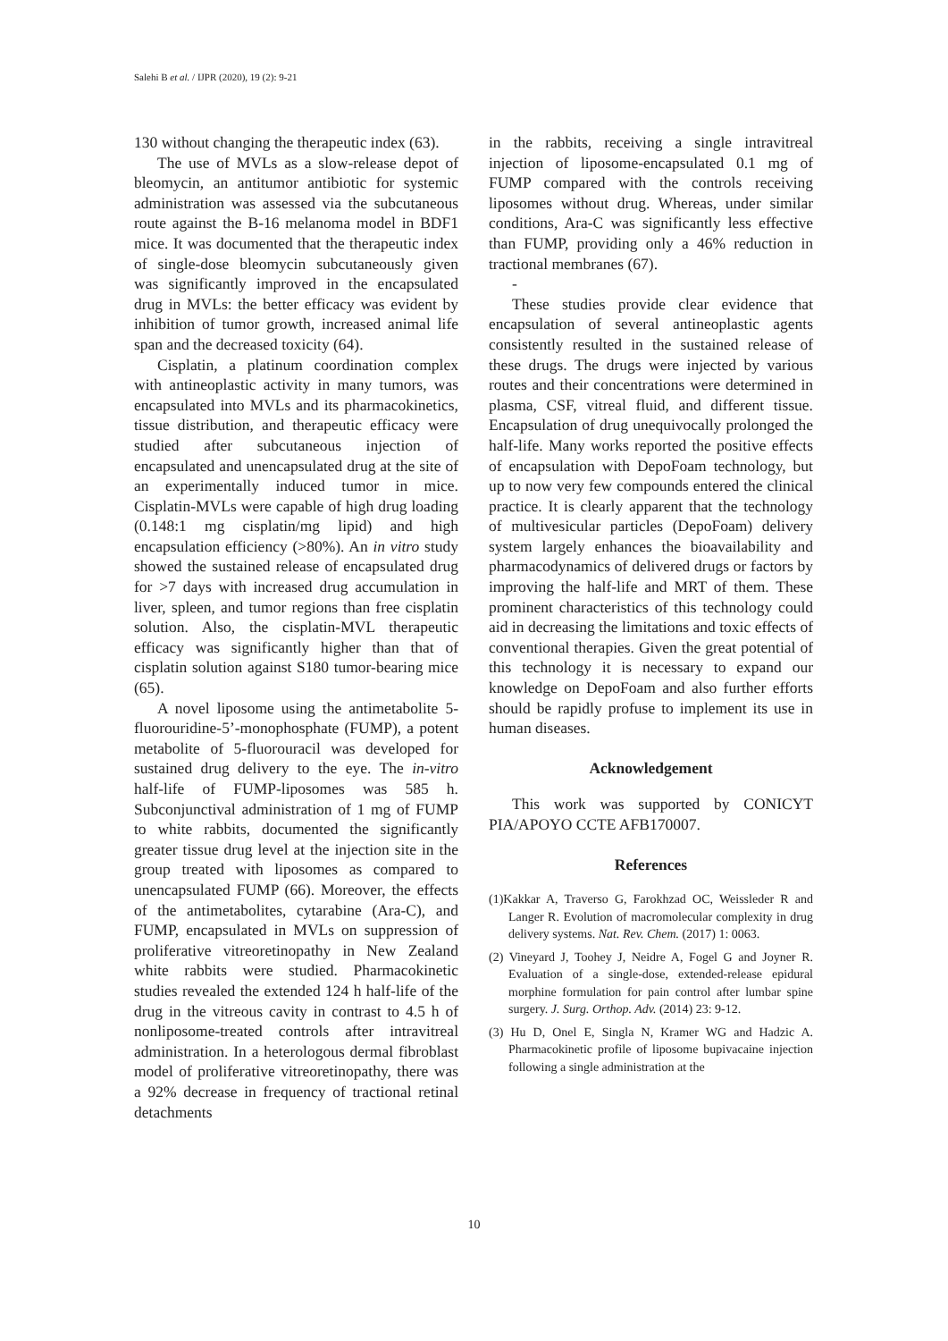Salehi B et al. / IJPR (2020), 19 (2): 9-21
130 without changing the therapeutic index (63).
The use of MVLs as a slow-release depot of bleomycin, an antitumor antibiotic for systemic administration was assessed via the subcutaneous route against the B-16 melanoma model in BDF1 mice. It was documented that the therapeutic index of single-dose bleomycin subcutaneously given was significantly improved in the encapsulated drug in MVLs: the better efficacy was evident by inhibition of tumor growth, increased animal life span and the decreased toxicity (64).
Cisplatin, a platinum coordination complex with antineoplastic activity in many tumors, was encapsulated into MVLs and its pharmacokinetics, tissue distribution, and therapeutic efficacy were studied after subcutaneous injection of encapsulated and unencapsulated drug at the site of an experimentally induced tumor in mice. Cisplatin-MVLs were capable of high drug loading (0.148:1 mg cisplatin/mg lipid) and high encapsulation efficiency (>80%). An in vitro study showed the sustained release of encapsulated drug for >7 days with increased drug accumulation in liver, spleen, and tumor regions than free cisplatin solution. Also, the cisplatin-MVL therapeutic efficacy was significantly higher than that of cisplatin solution against S180 tumor-bearing mice (65).
A novel liposome using the antimetabolite 5-fluorouridine-5’-monophosphate (FUMP), a potent metabolite of 5-fluorouracil was developed for sustained drug delivery to the eye. The in-vitro half-life of FUMP-liposomes was 585 h. Subconjunctival administration of 1 mg of FUMP to white rabbits, documented the significantly greater tissue drug level at the injection site in the group treated with liposomes as compared to unencapsulated FUMP (66). Moreover, the effects of the antimetabolites, cytarabine (Ara-C), and FUMP, encapsulated in MVLs on suppression of proliferative vitreoretinopathy in New Zealand white rabbits were studied. Pharmacokinetic studies revealed the extended 124 h half-life of the drug in the vitreous cavity in contrast to 4.5 h of nonliposome-treated controls after intravitreal administration. In a heterologous dermal fibroblast model of proliferative vitreoretinopathy, there was a 92% decrease in frequency of tractional retinal detachments
in the rabbits, receiving a single intravitreal injection of liposome-encapsulated 0.1 mg of FUMP compared with the controls receiving liposomes without drug. Whereas, under similar conditions, Ara-C was significantly less effective than FUMP, providing only a 46% reduction in tractional membranes (67).
-
These studies provide clear evidence that encapsulation of several antineoplastic agents consistently resulted in the sustained release of these drugs. The drugs were injected by various routes and their concentrations were determined in plasma, CSF, vitreal fluid, and different tissue. Encapsulation of drug unequivocally prolonged the half-life. Many works reported the positive effects of encapsulation with DepoFoam technology, but up to now very few compounds entered the clinical practice. It is clearly apparent that the technology of multivesicular particles (DepoFoam) delivery system largely enhances the bioavailability and pharmacodynamics of delivered drugs or factors by improving the half-life and MRT of them. These prominent characteristics of this technology could aid in decreasing the limitations and toxic effects of conventional therapies. Given the great potential of this technology it is necessary to expand our knowledge on DepoFoam and also further efforts should be rapidly profuse to implement its use in human diseases.
Acknowledgement
This work was supported by CONICYT PIA/APOYO CCTE AFB170007.
References
(1)Kakkar A, Traverso G, Farokhzad OC, Weissleder R and Langer R. Evolution of macromolecular complexity in drug delivery systems. Nat. Rev. Chem. (2017) 1: 0063.
(2) Vineyard J, Toohey J, Neidre A, Fogel G and Joyner R. Evaluation of a single-dose, extended-release epidural morphine formulation for pain control after lumbar spine surgery. J. Surg. Orthop. Adv. (2014) 23: 9-12.
(3) Hu D, Onel E, Singla N, Kramer WG and Hadzic A. Pharmacokinetic profile of liposome bupivacaine injection following a single administration at the
10